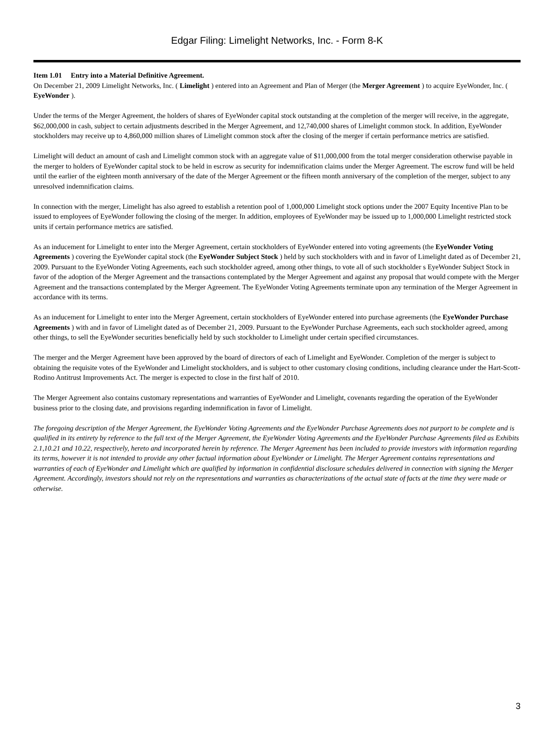Edgar Filing: Limelight Networks, Inc. - Form 8-K
Item 1.01 Entry into a Material Definitive Agreement.
On December 21, 2009 Limelight Networks, Inc. ( Limelight ) entered into an Agreement and Plan of Merger (the Merger Agreement ) to acquire EyeWonder, Inc. ( EyeWonder ).
Under the terms of the Merger Agreement, the holders of shares of EyeWonder capital stock outstanding at the completion of the merger will receive, in the aggregate, $62,000,000 in cash, subject to certain adjustments described in the Merger Agreement, and 12,740,000 shares of Limelight common stock. In addition, EyeWonder stockholders may receive up to 4,860,000 million shares of Limelight common stock after the closing of the merger if certain performance metrics are satisfied.
Limelight will deduct an amount of cash and Limelight common stock with an aggregate value of $11,000,000 from the total merger consideration otherwise payable in the merger to holders of EyeWonder capital stock to be held in escrow as security for indemnification claims under the Merger Agreement. The escrow fund will be held until the earlier of the eighteen month anniversary of the date of the Merger Agreement or the fifteen month anniversary of the completion of the merger, subject to any unresolved indemnification claims.
In connection with the merger, Limelight has also agreed to establish a retention pool of 1,000,000 Limelight stock options under the 2007 Equity Incentive Plan to be issued to employees of EyeWonder following the closing of the merger. In addition, employees of EyeWonder may be issued up to 1,000,000 Limelight restricted stock units if certain performance metrics are satisfied.
As an inducement for Limelight to enter into the Merger Agreement, certain stockholders of EyeWonder entered into voting agreements (the EyeWonder Voting Agreements ) covering the EyeWonder capital stock (the EyeWonder Subject Stock ) held by such stockholders with and in favor of Limelight dated as of December 21, 2009. Pursuant to the EyeWonder Voting Agreements, each such stockholder agreed, among other things, to vote all of such stockholder s EyeWonder Subject Stock in favor of the adoption of the Merger Agreement and the transactions contemplated by the Merger Agreement and against any proposal that would compete with the Merger Agreement and the transactions contemplated by the Merger Agreement. The EyeWonder Voting Agreements terminate upon any termination of the Merger Agreement in accordance with its terms.
As an inducement for Limelight to enter into the Merger Agreement, certain stockholders of EyeWonder entered into purchase agreements (the EyeWonder Purchase Agreements ) with and in favor of Limelight dated as of December 21, 2009. Pursuant to the EyeWonder Purchase Agreements, each such stockholder agreed, among other things, to sell the EyeWonder securities beneficially held by such stockholder to Limelight under certain specified circumstances.
The merger and the Merger Agreement have been approved by the board of directors of each of Limelight and EyeWonder. Completion of the merger is subject to obtaining the requisite votes of the EyeWonder and Limelight stockholders, and is subject to other customary closing conditions, including clearance under the Hart-Scott-Rodino Antitrust Improvements Act. The merger is expected to close in the first half of 2010.
The Merger Agreement also contains customary representations and warranties of EyeWonder and Limelight, covenants regarding the operation of the EyeWonder business prior to the closing date, and provisions regarding indemnification in favor of Limelight.
The foregoing description of the Merger Agreement, the EyeWonder Voting Agreements and the EyeWonder Purchase Agreements does not purport to be complete and is qualified in its entirety by reference to the full text of the Merger Agreement, the EyeWonder Voting Agreements and the EyeWonder Purchase Agreements filed as Exhibits 2.1,10.21 and 10.22, respectively, hereto and incorporated herein by reference. The Merger Agreement has been included to provide investors with information regarding its terms, however it is not intended to provide any other factual information about EyeWonder or Limelight. The Merger Agreement contains representations and warranties of each of EyeWonder and Limelight which are qualified by information in confidential disclosure schedules delivered in connection with signing the Merger Agreement. Accordingly, investors should not rely on the representations and warranties as characterizations of the actual state of facts at the time they were made or otherwise.
3